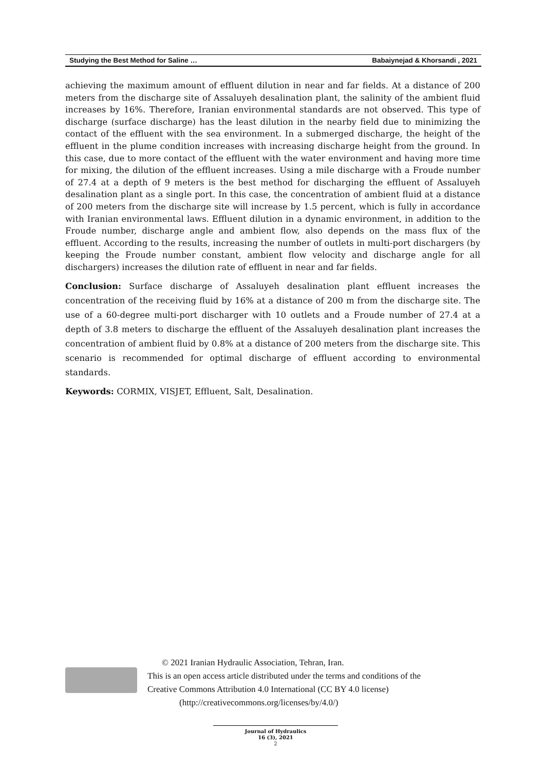Studying the Best Method for Saline … Babaiynejad & Khorsandi , 2021
achieving the maximum amount of effluent dilution in near and far fields. At a distance of 200 meters from the discharge site of Assaluyeh desalination plant, the salinity of the ambient fluid increases by 16%. Therefore, Iranian environmental standards are not observed. This type of discharge (surface discharge) has the least dilution in the nearby field due to minimizing the contact of the effluent with the sea environment. In a submerged discharge, the height of the effluent in the plume condition increases with increasing discharge height from the ground. In this case, due to more contact of the effluent with the water environment and having more time for mixing, the dilution of the effluent increases. Using a mile discharge with a Froude number of 27.4 at a depth of 9 meters is the best method for discharging the effluent of Assaluyeh desalination plant as a single port. In this case, the concentration of ambient fluid at a distance of 200 meters from the discharge site will increase by 1.5 percent, which is fully in accordance with Iranian environmental laws. Effluent dilution in a dynamic environment, in addition to the Froude number, discharge angle and ambient flow, also depends on the mass flux of the effluent. According to the results, increasing the number of outlets in multi-port dischargers (by keeping the Froude number constant, ambient flow velocity and discharge angle for all dischargers) increases the dilution rate of effluent in near and far fields.
Conclusion: Surface discharge of Assaluyeh desalination plant effluent increases the concentration of the receiving fluid by 16% at a distance of 200 m from the discharge site. The use of a 60-degree multi-port discharger with 10 outlets and a Froude number of 27.4 at a depth of 3.8 meters to discharge the effluent of the Assaluyeh desalination plant increases the concentration of ambient fluid by 0.8% at a distance of 200 meters from the discharge site. This scenario is recommended for optimal discharge of effluent according to environmental standards.
Keywords: CORMIX, VISJET, Effluent, Salt, Desalination.
© 2021 Iranian Hydraulic Association, Tehran, Iran.
This is an open access article distributed under the terms and conditions of the
Creative Commons Attribution 4.0 International (CC BY 4.0 license)
(http://creativecommons.org/licenses/by/4.0/)
Journal of Hydraulics
16 (3), 2021
2